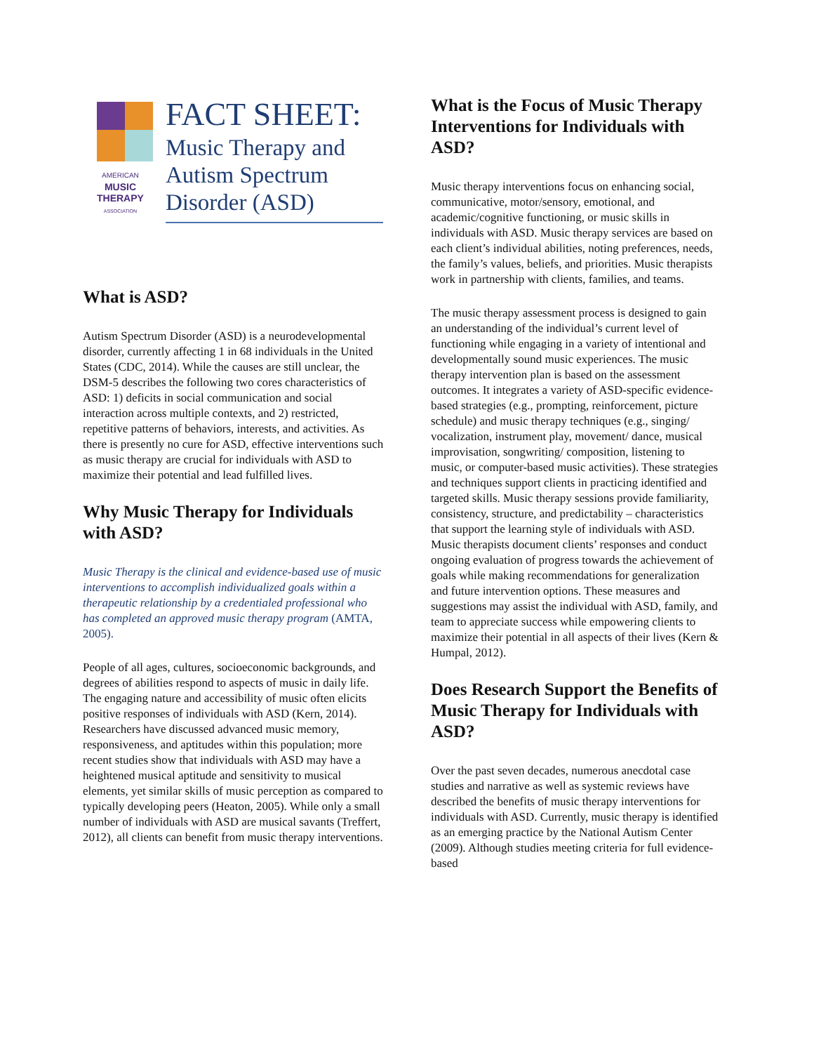AMERICAN
MUSIC
THERAPY
ASSOCIATION
FACT SHEET:
Music Therapy and Autism Spectrum Disorder (ASD)
What is ASD?
Autism Spectrum Disorder (ASD) is a neurodevelopmental disorder, currently affecting 1 in 68 individuals in the United States (CDC, 2014). While the causes are still unclear, the DSM-5 describes the following two cores characteristics of ASD: 1) deficits in social communication and social interaction across multiple contexts, and 2) restricted, repetitive patterns of behaviors, interests, and activities. As there is presently no cure for ASD, effective interventions such as music therapy are crucial for individuals with ASD to maximize their potential and lead fulfilled lives.
Why Music Therapy for Individuals with ASD?
Music Therapy is the clinical and evidence-based use of music interventions to accomplish individualized goals within a therapeutic relationship by a credentialed professional who has completed an approved music therapy program (AMTA, 2005).
People of all ages, cultures, socioeconomic backgrounds, and degrees of abilities respond to aspects of music in daily life. The engaging nature and accessibility of music often elicits positive responses of individuals with ASD (Kern, 2014). Researchers have discussed advanced music memory, responsiveness, and aptitudes within this population; more recent studies show that individuals with ASD may have a heightened musical aptitude and sensitivity to musical elements, yet similar skills of music perception as compared to typically developing peers (Heaton, 2005). While only a small number of individuals with ASD are musical savants (Treffert, 2012), all clients can benefit from music therapy interventions.
What is the Focus of Music Therapy Interventions for Individuals with ASD?
Music therapy interventions focus on enhancing social, communicative, motor/sensory, emotional, and academic/cognitive functioning, or music skills in individuals with ASD. Music therapy services are based on each client’s individual abilities, noting preferences, needs, the family’s values, beliefs, and priorities. Music therapists work in partnership with clients, families, and teams.
The music therapy assessment process is designed to gain an understanding of the individual’s current level of functioning while engaging in a variety of intentional and developmentally sound music experiences. The music therapy intervention plan is based on the assessment outcomes. It integrates a variety of ASD-specific evidence-based strategies (e.g., prompting, reinforcement, picture schedule) and music therapy techniques (e.g., singing/ vocalization, instrument play, movement/ dance, musical improvisation, songwriting/ composition, listening to music, or computer-based music activities). These strategies and techniques support clients in practicing identified and targeted skills. Music therapy sessions provide familiarity, consistency, structure, and predictability – characteristics that support the learning style of individuals with ASD. Music therapists document clients’ responses and conduct ongoing evaluation of progress towards the achievement of goals while making recommendations for generalization and future intervention options. These measures and suggestions may assist the individual with ASD, family, and team to appreciate success while empowering clients to maximize their potential in all aspects of their lives (Kern & Humpal, 2012).
Does Research Support the Benefits of Music Therapy for Individuals with ASD?
Over the past seven decades, numerous anecdotal case studies and narrative as well as systemic reviews have described the benefits of music therapy interventions for individuals with ASD. Currently, music therapy is identified as an emerging practice by the National Autism Center (2009). Although studies meeting criteria for full evidence-based